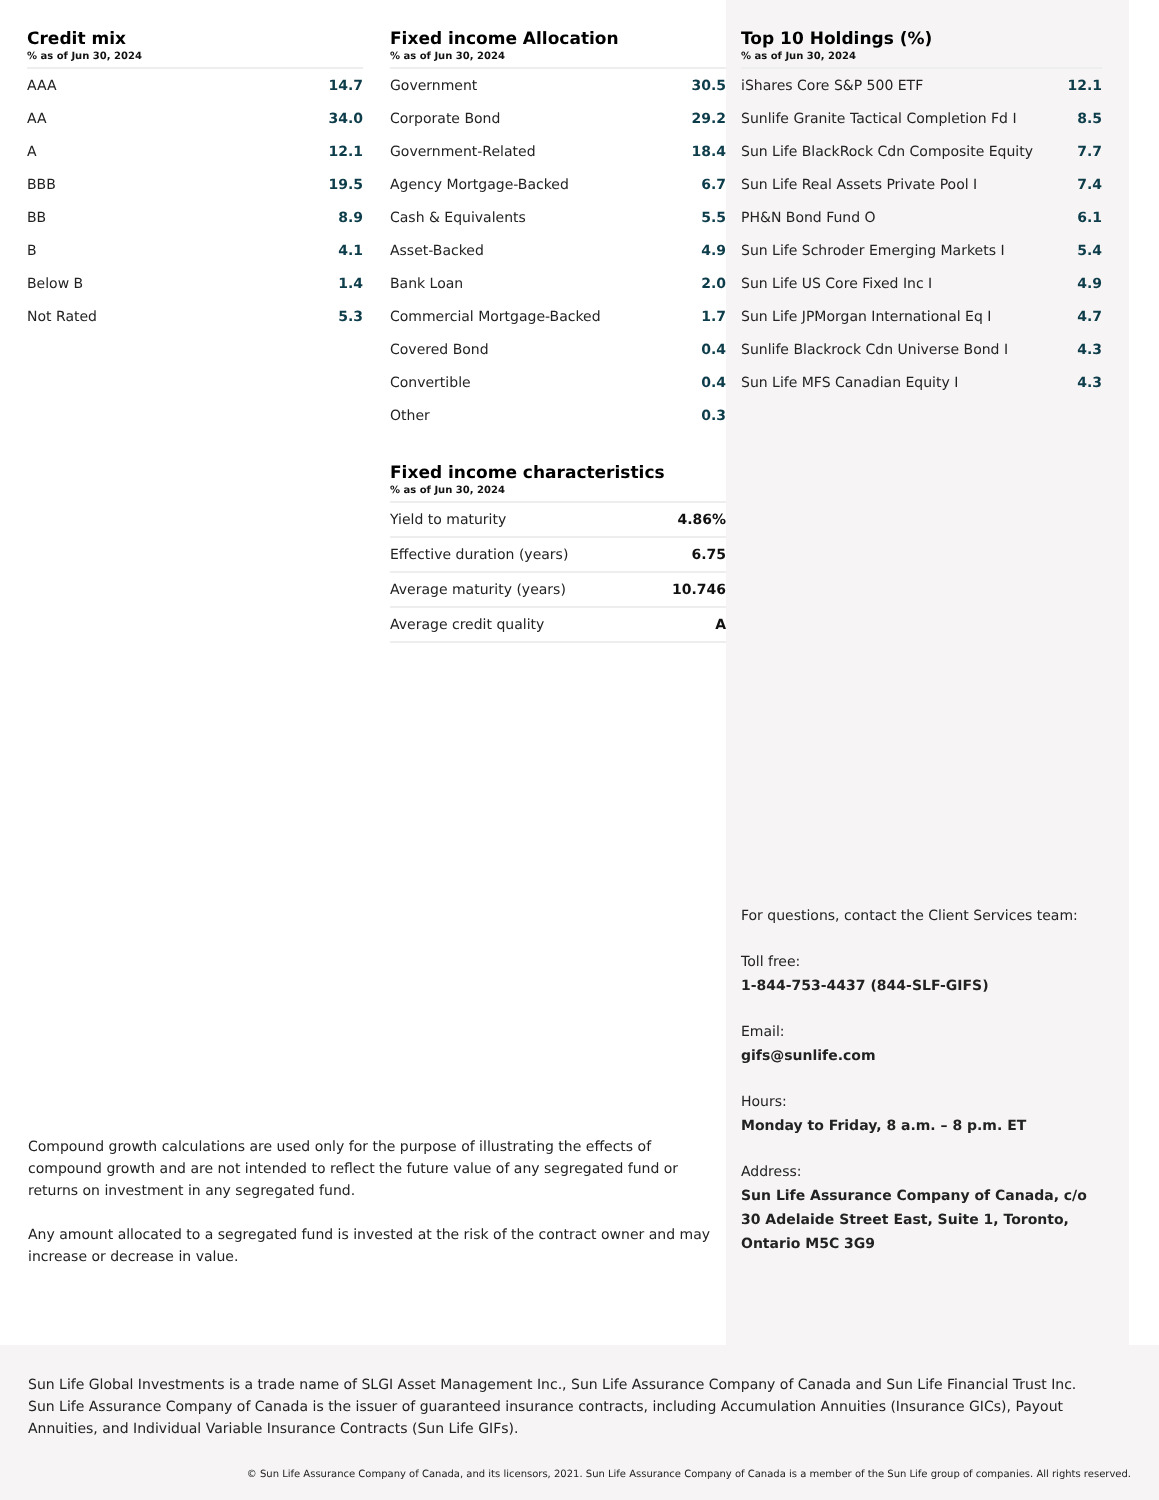Credit mix
% as of Jun 30, 2024
| AAA | 14.7 |
| AA | 34.0 |
| A | 12.1 |
| BBB | 19.5 |
| BB | 8.9 |
| B | 4.1 |
| Below B | 1.4 |
| Not Rated | 5.3 |
Fixed income Allocation
% as of Jun 30, 2024
| Government | 30.5 |
| Corporate Bond | 29.2 |
| Government-Related | 18.4 |
| Agency Mortgage-Backed | 6.7 |
| Cash & Equivalents | 5.5 |
| Asset-Backed | 4.9 |
| Bank Loan | 2.0 |
| Commercial Mortgage-Backed | 1.7 |
| Covered Bond | 0.4 |
| Convertible | 0.4 |
| Other | 0.3 |
Fixed income characteristics
% as of Jun 30, 2024
| Yield to maturity | 4.86% |
| Effective duration (years) | 6.75 |
| Average maturity (years) | 10.746 |
| Average credit quality | A |
Compound growth calculations are used only for the purpose of illustrating the effects of compound growth and are not intended to reflect the future value of any segregated fund or returns on investment in any segregated fund.
Any amount allocated to a segregated fund is invested at the risk of the contract owner and may increase or decrease in value.
Top 10 Holdings (%)
% as of Jun 30, 2024
| iShares Core S&P 500 ETF | 12.1 |
| Sunlife Granite Tactical Completion Fd I | 8.5 |
| Sun Life BlackRock Cdn Composite Equity | 7.7 |
| Sun Life Real Assets Private Pool I | 7.4 |
| PH&N Bond Fund O | 6.1 |
| Sun Life Schroder Emerging Markets I | 5.4 |
| Sun Life US Core Fixed Inc I | 4.9 |
| Sun Life JPMorgan International Eq I | 4.7 |
| Sunlife Blackrock Cdn Universe Bond I | 4.3 |
| Sun Life MFS Canadian Equity I | 4.3 |
For questions, contact the Client Services team:
Toll free:
1-844-753-4437 (844-SLF-GIFS)
Email:
gifs@sunlife.com
Hours:
Monday to Friday, 8 a.m. – 8 p.m. ET
Address:
Sun Life Assurance Company of Canada, c/o 30 Adelaide Street East, Suite 1, Toronto, Ontario M5C 3G9
Sun Life Global Investments is a trade name of SLGI Asset Management Inc., Sun Life Assurance Company of Canada and Sun Life Financial Trust Inc.
Sun Life Assurance Company of Canada is the issuer of guaranteed insurance contracts, including Accumulation Annuities (Insurance GICs), Payout Annuities, and Individual Variable Insurance Contracts (Sun Life GIFs).
© Sun Life Assurance Company of Canada, and its licensors, 2021. Sun Life Assurance Company of Canada is a member of the Sun Life group of companies. All rights reserved.